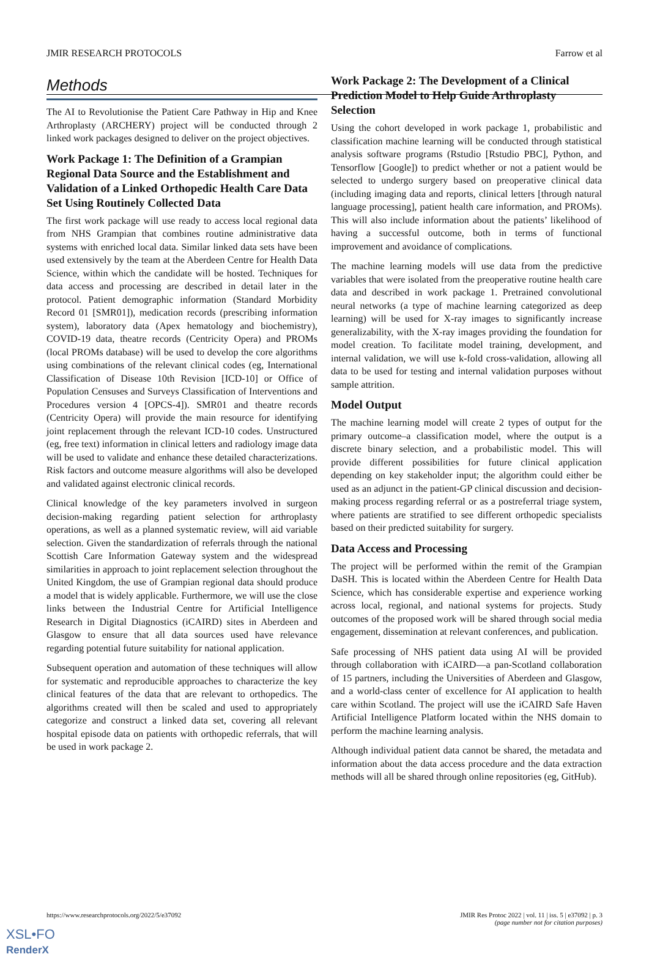JMIR RESEARCH PROTOCOLS Farrow et al
Methods
The AI to Revolutionise the Patient Care Pathway in Hip and Knee Arthroplasty (ARCHERY) project will be conducted through 2 linked work packages designed to deliver on the project objectives.
Work Package 1: The Definition of a Grampian Regional Data Source and the Establishment and Validation of a Linked Orthopedic Health Care Data Set Using Routinely Collected Data
The first work package will use ready to access local regional data from NHS Grampian that combines routine administrative data systems with enriched local data. Similar linked data sets have been used extensively by the team at the Aberdeen Centre for Health Data Science, within which the candidate will be hosted. Techniques for data access and processing are described in detail later in the protocol. Patient demographic information (Standard Morbidity Record 01 [SMR01]), medication records (prescribing information system), laboratory data (Apex hematology and biochemistry), COVID-19 data, theatre records (Centricity Opera) and PROMs (local PROMs database) will be used to develop the core algorithms using combinations of the relevant clinical codes (eg, International Classification of Disease 10th Revision [ICD-10] or Office of Population Censuses and Surveys Classification of Interventions and Procedures version 4 [OPCS-4]). SMR01 and theatre records (Centricity Opera) will provide the main resource for identifying joint replacement through the relevant ICD-10 codes. Unstructured (eg, free text) information in clinical letters and radiology image data will be used to validate and enhance these detailed characterizations. Risk factors and outcome measure algorithms will also be developed and validated against electronic clinical records.
Clinical knowledge of the key parameters involved in surgeon decision-making regarding patient selection for arthroplasty operations, as well as a planned systematic review, will aid variable selection. Given the standardization of referrals through the national Scottish Care Information Gateway system and the widespread similarities in approach to joint replacement selection throughout the United Kingdom, the use of Grampian regional data should produce a model that is widely applicable. Furthermore, we will use the close links between the Industrial Centre for Artificial Intelligence Research in Digital Diagnostics (iCAIRD) sites in Aberdeen and Glasgow to ensure that all data sources used have relevance regarding potential future suitability for national application.
Subsequent operation and automation of these techniques will allow for systematic and reproducible approaches to characterize the key clinical features of the data that are relevant to orthopedics. The algorithms created will then be scaled and used to appropriately categorize and construct a linked data set, covering all relevant hospital episode data on patients with orthopedic referrals, that will be used in work package 2.
Work Package 2: The Development of a Clinical Prediction Model to Help Guide Arthroplasty Selection
Using the cohort developed in work package 1, probabilistic and classification machine learning will be conducted through statistical analysis software programs (Rstudio [Rstudio PBC], Python, and Tensorflow [Google]) to predict whether or not a patient would be selected to undergo surgery based on preoperative clinical data (including imaging data and reports, clinical letters [through natural language processing], patient health care information, and PROMs). This will also include information about the patients’ likelihood of having a successful outcome, both in terms of functional improvement and avoidance of complications.
The machine learning models will use data from the predictive variables that were isolated from the preoperative routine health care data and described in work package 1. Pretrained convolutional neural networks (a type of machine learning categorized as deep learning) will be used for X-ray images to significantly increase generalizability, with the X-ray images providing the foundation for model creation. To facilitate model training, development, and internal validation, we will use k-fold cross-validation, allowing all data to be used for testing and internal validation purposes without sample attrition.
Model Output
The machine learning model will create 2 types of output for the primary outcome–a classification model, where the output is a discrete binary selection, and a probabilistic model. This will provide different possibilities for future clinical application depending on key stakeholder input; the algorithm could either be used as an adjunct in the patient-GP clinical discussion and decision-making process regarding referral or as a postreferral triage system, where patients are stratified to see different orthopedic specialists based on their predicted suitability for surgery.
Data Access and Processing
The project will be performed within the remit of the Grampian DaSH. This is located within the Aberdeen Centre for Health Data Science, which has considerable expertise and experience working across local, regional, and national systems for projects. Study outcomes of the proposed work will be shared through social media engagement, dissemination at relevant conferences, and publication.
Safe processing of NHS patient data using AI will be provided through collaboration with iCAIRD—a pan-Scotland collaboration of 15 partners, including the Universities of Aberdeen and Glasgow, and a world-class center of excellence for AI application to health care within Scotland. The project will use the iCAIRD Safe Haven Artificial Intelligence Platform located within the NHS domain to perform the machine learning analysis.
Although individual patient data cannot be shared, the metadata and information about the data access procedure and the data extraction methods will all be shared through online repositories (eg, GitHub).
https://www.researchprotocols.org/2022/5/e37092 JMIR Res Protoc 2022 | vol. 11 | iss. 5 | e37092 | p. 3
(page number not for citation purposes)
XSL•FO
RenderX